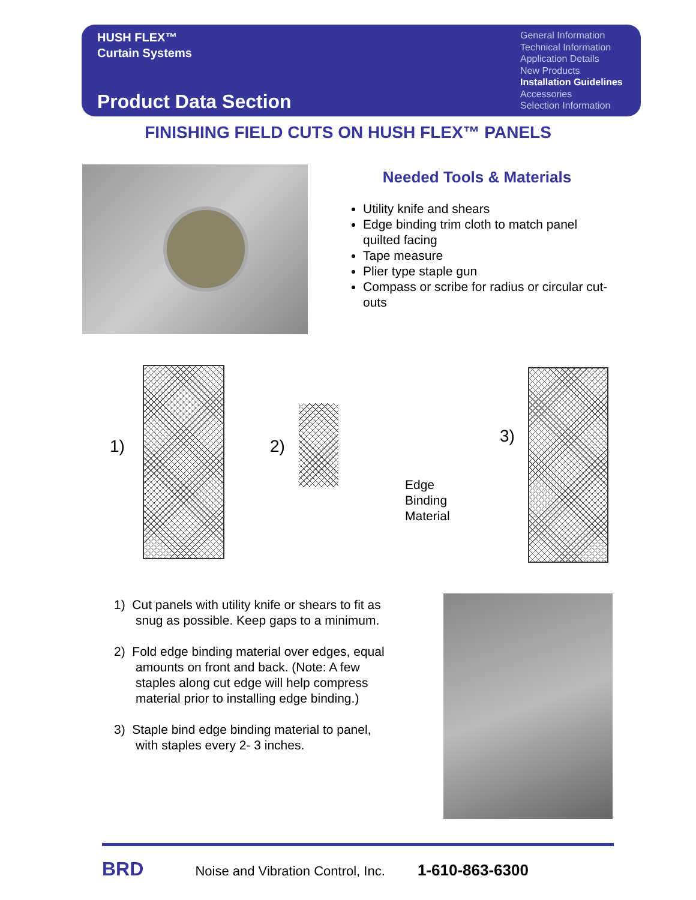HUSH FLEX™
Curtain Systems
Product Data Section
General Information
Technical Information
Application Details
New Products
Installation Guidelines
Accessories
Selection Information
FINISHING FIELD CUTS ON HUSH FLEX™ PANELS
Needed Tools & Materials
Utility knife and shears
Edge binding trim cloth to match panel quilted facing
Tape measure
Plier type staple gun
Compass or scribe for radius or circular cut-outs
1) 2)
Edge
Binding
Material
3)
1) Cut panels with utility knife or shears to fit as snug as possible. Keep gaps to a minimum.
2) Fold edge binding material over edges, equal amounts on front and back. (Note: A few staples along cut edge will help compress material prior to installing edge binding.)
3) Staple bind edge binding material to panel, with staples every 2- 3 inches.
BRD Noise and Vibration Control, Inc. 1-610-863-6300